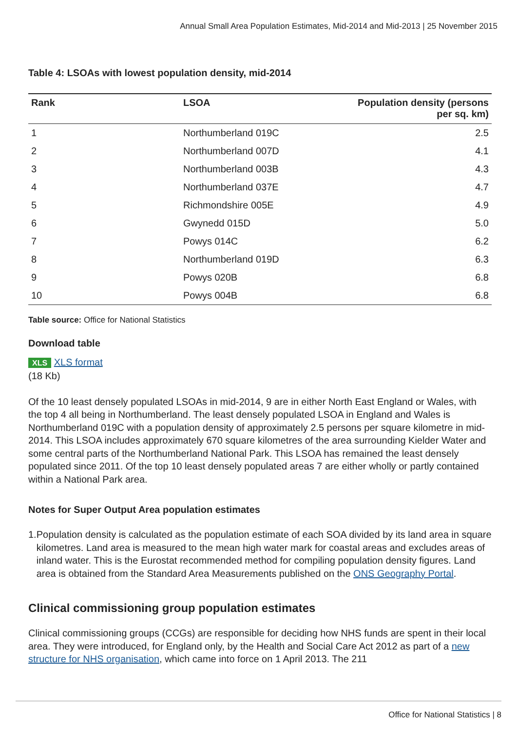Annual Small Area Population Estimates, Mid-2014 and Mid-2013 | 25 November 2015
Table 4: LSOAs with lowest population density, mid-2014
| Rank | LSOA | Population density (persons per sq. km) |
| --- | --- | --- |
| 1 | Northumberland 019C | 2.5 |
| 2 | Northumberland 007D | 4.1 |
| 3 | Northumberland 003B | 4.3 |
| 4 | Northumberland 037E | 4.7 |
| 5 | Richmondshire 005E | 4.9 |
| 6 | Gwynedd 015D | 5.0 |
| 7 | Powys 014C | 6.2 |
| 8 | Northumberland 019D | 6.3 |
| 9 | Powys 020B | 6.8 |
| 10 | Powys 004B | 6.8 |
Table source: Office for National Statistics
Download table
XLS XLS format
(18 Kb)
Of the 10 least densely populated LSOAs in mid-2014, 9 are in either North East England or Wales, with the top 4 all being in Northumberland. The least densely populated LSOA in England and Wales is Northumberland 019C with a population density of approximately 2.5 persons per square kilometre in mid-2014. This LSOA includes approximately 670 square kilometres of the area surrounding Kielder Water and some central parts of the Northumberland National Park. This LSOA has remained the least densely populated since 2011. Of the top 10 least densely populated areas 7 are either wholly or partly contained within a National Park area.
Notes for Super Output Area population estimates
1. Population density is calculated as the population estimate of each SOA divided by its land area in square kilometres. Land area is measured to the mean high water mark for coastal areas and excludes areas of inland water. This is the Eurostat recommended method for compiling population density figures. Land area is obtained from the Standard Area Measurements published on the ONS Geography Portal.
Clinical commissioning group population estimates
Clinical commissioning groups (CCGs) are responsible for deciding how NHS funds are spent in their local area. They were introduced, for England only, by the Health and Social Care Act 2012 as part of a new structure for NHS organisation, which came into force on 1 April 2013. The 211
Office for National Statistics | 8